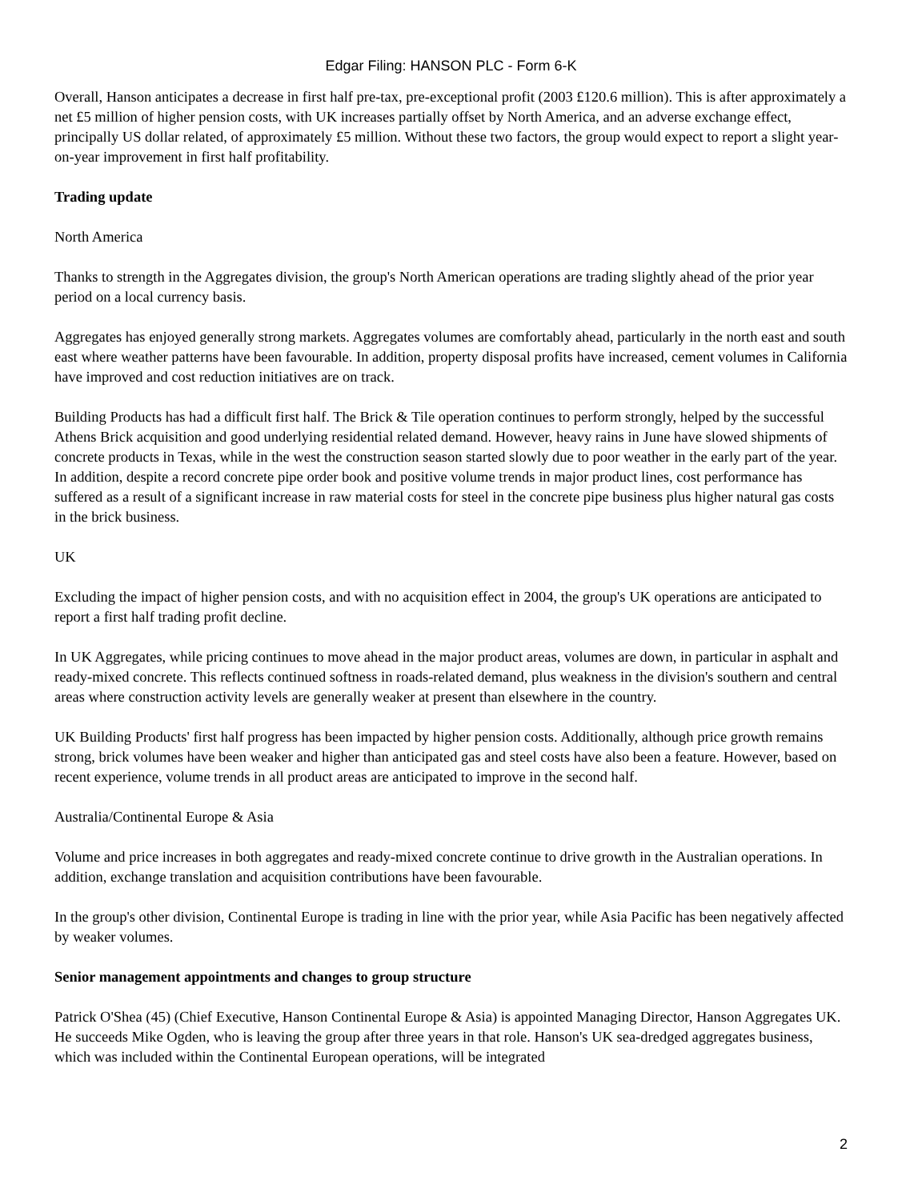Edgar Filing: HANSON PLC - Form 6-K
Overall, Hanson anticipates a decrease in first half pre-tax, pre-exceptional profit (2003 £120.6 million). This is after approximately a net £5 million of higher pension costs, with UK increases partially offset by North America, and an adverse exchange effect, principally US dollar related, of approximately £5 million. Without these two factors, the group would expect to report a slight year-on-year improvement in first half profitability.
Trading update
North America
Thanks to strength in the Aggregates division, the group's North American operations are trading slightly ahead of the prior year period on a local currency basis.
Aggregates has enjoyed generally strong markets. Aggregates volumes are comfortably ahead, particularly in the north east and south east where weather patterns have been favourable. In addition, property disposal profits have increased, cement volumes in California have improved and cost reduction initiatives are on track.
Building Products has had a difficult first half. The Brick & Tile operation continues to perform strongly, helped by the successful Athens Brick acquisition and good underlying residential related demand. However, heavy rains in June have slowed shipments of concrete products in Texas, while in the west the construction season started slowly due to poor weather in the early part of the year. In addition, despite a record concrete pipe order book and positive volume trends in major product lines, cost performance has suffered as a result of a significant increase in raw material costs for steel in the concrete pipe business plus higher natural gas costs in the brick business.
UK
Excluding the impact of higher pension costs, and with no acquisition effect in 2004, the group's UK operations are anticipated to report a first half trading profit decline.
In UK Aggregates, while pricing continues to move ahead in the major product areas, volumes are down, in particular in asphalt and ready-mixed concrete. This reflects continued softness in roads-related demand, plus weakness in the division's southern and central areas where construction activity levels are generally weaker at present than elsewhere in the country.
UK Building Products' first half progress has been impacted by higher pension costs. Additionally, although price growth remains strong, brick volumes have been weaker and higher than anticipated gas and steel costs have also been a feature. However, based on recent experience, volume trends in all product areas are anticipated to improve in the second half.
Australia/Continental Europe & Asia
Volume and price increases in both aggregates and ready-mixed concrete continue to drive growth in the Australian operations. In addition, exchange translation and acquisition contributions have been favourable.
In the group's other division, Continental Europe is trading in line with the prior year, while Asia Pacific has been negatively affected by weaker volumes.
Senior management appointments and changes to group structure
Patrick O'Shea (45) (Chief Executive, Hanson Continental Europe & Asia) is appointed Managing Director, Hanson Aggregates UK. He succeeds Mike Ogden, who is leaving the group after three years in that role. Hanson's UK sea-dredged aggregates business, which was included within the Continental European operations, will be integrated
2